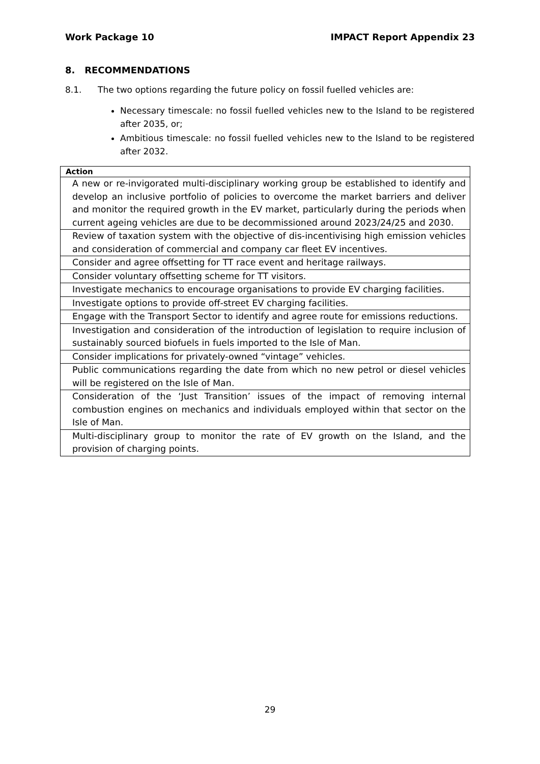Work Package 10 IMPACT Report Appendix 23
8. RECOMMENDATIONS
8.1. The two options regarding the future policy on fossil fuelled vehicles are:
Necessary timescale: no fossil fuelled vehicles new to the Island to be registered after 2035, or;
Ambitious timescale: no fossil fuelled vehicles new to the Island to be registered after 2032.
| Action |
| --- |
| A new or re-invigorated multi-disciplinary working group be established to identify and develop an inclusive portfolio of policies to overcome the market barriers and deliver and monitor the required growth in the EV market, particularly during the periods when current ageing vehicles are due to be decommissioned around 2023/24/25 and 2030. |
| Review of taxation system with the objective of dis-incentivising high emission vehicles and consideration of commercial and company car fleet EV incentives. |
| Consider and agree offsetting for TT race event and heritage railways. |
| Consider voluntary offsetting scheme for TT visitors. |
| Investigate mechanics to encourage organisations to provide EV charging facilities. |
| Investigate options to provide off-street EV charging facilities. |
| Engage with the Transport Sector to identify and agree route for emissions reductions. |
| Investigation and consideration of the introduction of legislation to require inclusion of sustainably sourced biofuels in fuels imported to the Isle of Man. |
| Consider implications for privately-owned “vintage” vehicles. |
| Public communications regarding the date from which no new petrol or diesel vehicles will be registered on the Isle of Man. |
| Consideration of the ‘Just Transition’ issues of the impact of removing internal combustion engines on mechanics and individuals employed within that sector on the Isle of Man. |
| Multi-disciplinary group to monitor the rate of EV growth on the Island, and the provision of charging points. |
29